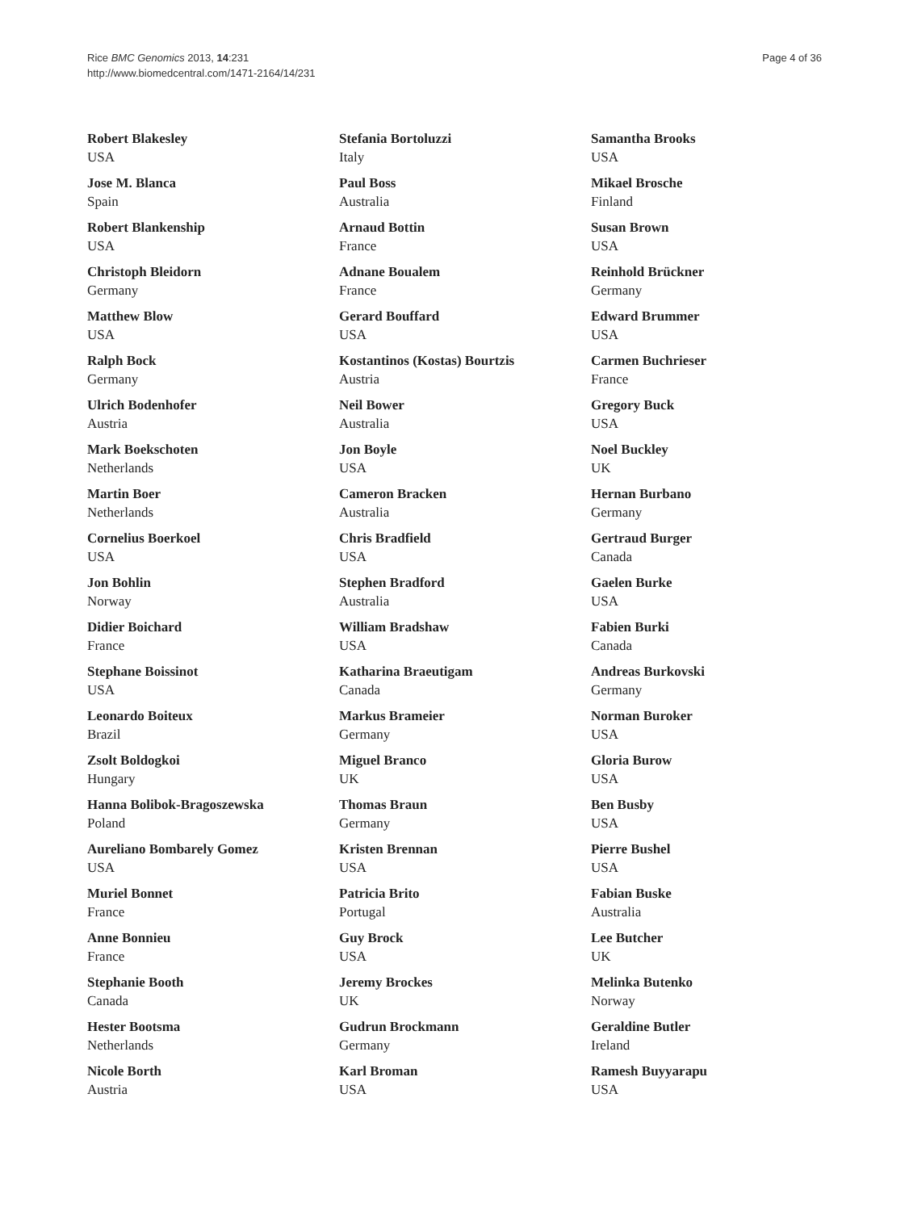Rice BMC Genomics 2013, 14:231
http://www.biomedcentral.com/1471-2164/14/231
Page 4 of 36
Robert Blakesley
USA
Jose M. Blanca
Spain
Robert Blankenship
USA
Christoph Bleidorn
Germany
Matthew Blow
USA
Ralph Bock
Germany
Ulrich Bodenhofer
Austria
Mark Boekschoten
Netherlands
Martin Boer
Netherlands
Cornelius Boerkoel
USA
Jon Bohlin
Norway
Didier Boichard
France
Stephane Boissinot
USA
Leonardo Boiteux
Brazil
Zsolt Boldogkoi
Hungary
Hanna Bolibok-Bragoszewska
Poland
Aureliano Bombarely Gomez
USA
Muriel Bonnet
France
Anne Bonnieu
France
Stephanie Booth
Canada
Hester Bootsma
Netherlands
Nicole Borth
Austria
Stefania Bortoluzzi
Italy
Paul Boss
Australia
Arnaud Bottin
France
Adnane Boualem
France
Gerard Bouffard
USA
Kostantinos (Kostas) Bourtzis
Austria
Neil Bower
Australia
Jon Boyle
USA
Cameron Bracken
Australia
Chris Bradfield
USA
Stephen Bradford
Australia
William Bradshaw
USA
Katharina Braeutigam
Canada
Markus Brameier
Germany
Miguel Branco
UK
Thomas Braun
Germany
Kristen Brennan
USA
Patricia Brito
Portugal
Guy Brock
USA
Jeremy Brockes
UK
Gudrun Brockmann
Germany
Karl Broman
USA
Samantha Brooks
USA
Mikael Brosche
Finland
Susan Brown
USA
Reinhold Brückner
Germany
Edward Brummer
USA
Carmen Buchrieser
France
Gregory Buck
USA
Noel Buckley
UK
Hernan Burbano
Germany
Gertraud Burger
Canada
Gaelen Burke
USA
Fabien Burki
Canada
Andreas Burkovski
Germany
Norman Buroker
USA
Gloria Burow
USA
Ben Busby
USA
Pierre Bushel
USA
Fabian Buske
Australia
Lee Butcher
UK
Melinka Butenko
Norway
Geraldine Butler
Ireland
Ramesh Buyyarapu
USA